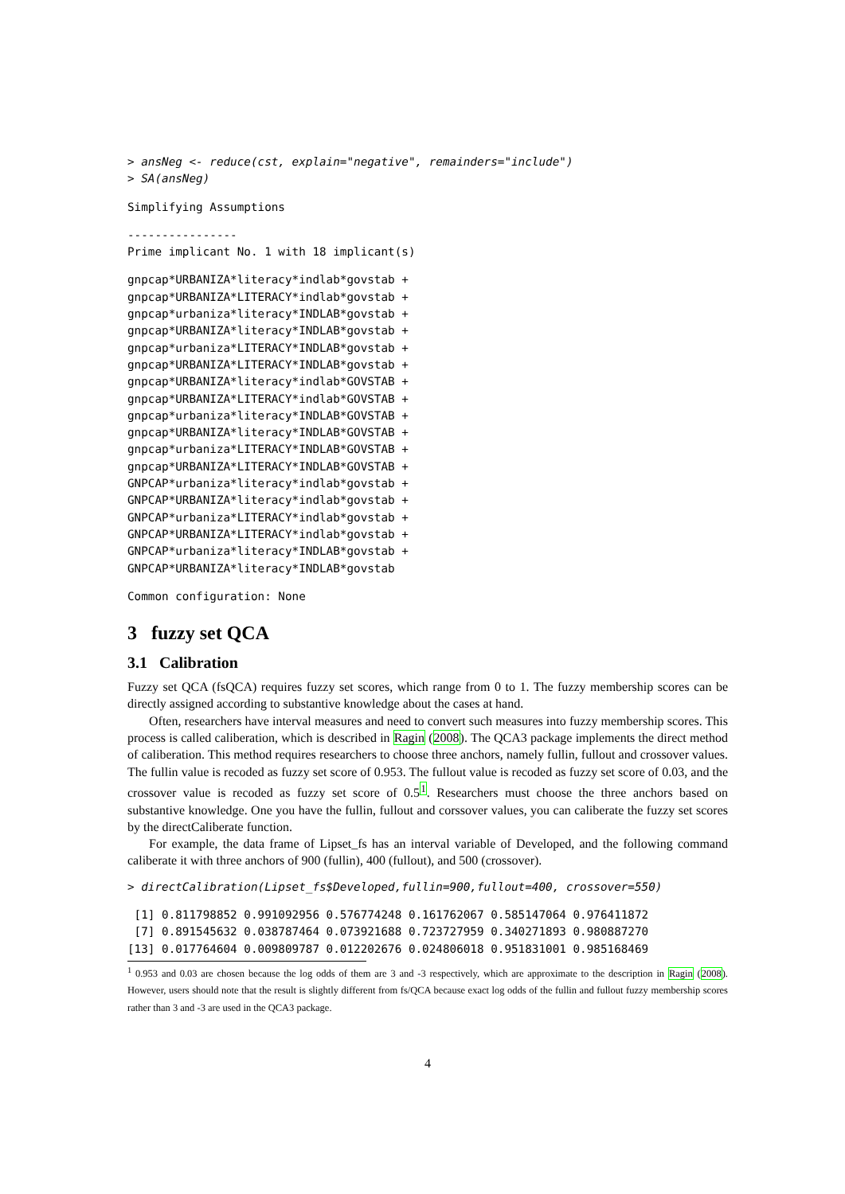> ansNeg <- reduce(cst, explain="negative", remainders="include")
> SA(ansNeg)
Simplifying Assumptions
----------------
Prime implicant No. 1 with 18 implicant(s)
gnpcap*URBANIZA*literacy*indlab*govstab +
gnpcap*URBANIZA*LITERACY*indlab*govstab +
gnpcap*urbaniza*literacy*INDLAB*govstab +
gnpcap*URBANIZA*literacy*INDLAB*govstab +
gnpcap*urbaniza*LITERACY*INDLAB*govstab +
gnpcap*URBANIZA*LITERACY*INDLAB*govstab +
gnpcap*URBANIZA*literacy*indlab*GOVSTAB +
gnpcap*URBANIZA*LITERACY*indlab*GOVSTAB +
gnpcap*urbaniza*literacy*INDLAB*GOVSTAB +
gnpcap*URBANIZA*literacy*INDLAB*GOVSTAB +
gnpcap*urbaniza*LITERACY*INDLAB*GOVSTAB +
gnpcap*URBANIZA*LITERACY*INDLAB*GOVSTAB +
GNPCAP*urbaniza*literacy*indlab*govstab +
GNPCAP*URBANIZA*literacy*indlab*govstab +
GNPCAP*urbaniza*LITERACY*indlab*govstab +
GNPCAP*URBANIZA*LITERACY*indlab*govstab +
GNPCAP*urbaniza*literacy*INDLAB*govstab +
GNPCAP*URBANIZA*literacy*INDLAB*govstab
Common configuration: None
3 fuzzy set QCA
3.1 Calibration
Fuzzy set QCA (fsQCA) requires fuzzy set scores, which range from 0 to 1. The fuzzy membership scores can be directly assigned according to substantive knowledge about the cases at hand.
Often, researchers have interval measures and need to convert such measures into fuzzy membership scores. This process is called caliberation, which is described in Ragin (2008). The QCA3 package implements the direct method of caliberation. This method requires researchers to choose three anchors, namely fullin, fullout and crossover values. The fullin value is recoded as fuzzy set score of 0.953. The fullout value is recoded as fuzzy set score of 0.03, and the crossover value is recoded as fuzzy set score of 0.5<sup>1</sup>. Researchers must choose the three anchors based on substantive knowledge. One you have the fullin, fullout and corssover values, you can caliberate the fuzzy set scores by the directCaliberate function.
For example, the data frame of Lipset_fs has an interval variable of Developed, and the following command caliberate it with three anchors of 900 (fullin), 400 (fullout), and 500 (crossover).
> directCalibration(Lipset_fs$Developed,fullin=900,fullout=400, crossover=550)
 [1] 0.811798852 0.991092956 0.576774248 0.161762067 0.585147064 0.976411872
 [7] 0.891545632 0.038787464 0.073921688 0.723727959 0.340271893 0.980887270
[13] 0.017764604 0.009809787 0.012202676 0.024806018 0.951831001 0.985168469
<sup>1</sup> 0.953 and 0.03 are chosen because the log odds of them are 3 and -3 respectively, which are approximate to the description in Ragin (2008). However, users should note that the result is slightly different from fs/QCA because exact log odds of the fullin and fullout fuzzy membership scores rather than 3 and -3 are used in the QCA3 package.
4